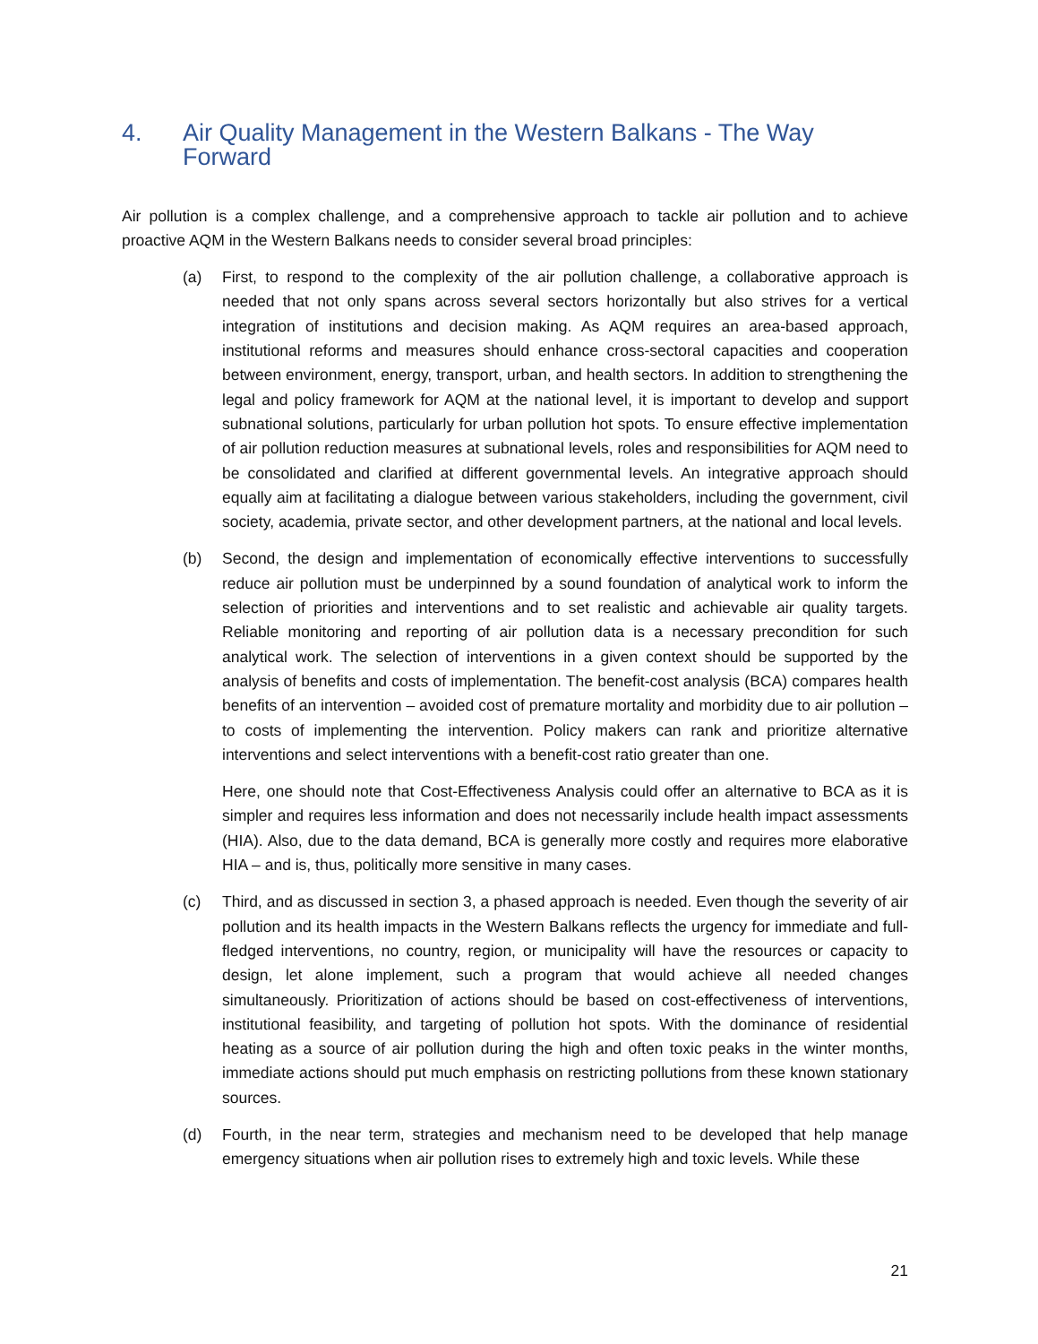4. Air Quality Management in the Western Balkans - The Way Forward
Air pollution is a complex challenge, and a comprehensive approach to tackle air pollution and to achieve proactive AQM in the Western Balkans needs to consider several broad principles:
(a) First, to respond to the complexity of the air pollution challenge, a collaborative approach is needed that not only spans across several sectors horizontally but also strives for a vertical integration of institutions and decision making. As AQM requires an area-based approach, institutional reforms and measures should enhance cross-sectoral capacities and cooperation between environment, energy, transport, urban, and health sectors. In addition to strengthening the legal and policy framework for AQM at the national level, it is important to develop and support subnational solutions, particularly for urban pollution hot spots. To ensure effective implementation of air pollution reduction measures at subnational levels, roles and responsibilities for AQM need to be consolidated and clarified at different governmental levels. An integrative approach should equally aim at facilitating a dialogue between various stakeholders, including the government, civil society, academia, private sector, and other development partners, at the national and local levels.
(b) Second, the design and implementation of economically effective interventions to successfully reduce air pollution must be underpinned by a sound foundation of analytical work to inform the selection of priorities and interventions and to set realistic and achievable air quality targets. Reliable monitoring and reporting of air pollution data is a necessary precondition for such analytical work. The selection of interventions in a given context should be supported by the analysis of benefits and costs of implementation. The benefit-cost analysis (BCA) compares health benefits of an intervention – avoided cost of premature mortality and morbidity due to air pollution – to costs of implementing the intervention. Policy makers can rank and prioritize alternative interventions and select interventions with a benefit-cost ratio greater than one.
Here, one should note that Cost-Effectiveness Analysis could offer an alternative to BCA as it is simpler and requires less information and does not necessarily include health impact assessments (HIA). Also, due to the data demand, BCA is generally more costly and requires more elaborative HIA – and is, thus, politically more sensitive in many cases.
(c) Third, and as discussed in section 3, a phased approach is needed. Even though the severity of air pollution and its health impacts in the Western Balkans reflects the urgency for immediate and full-fledged interventions, no country, region, or municipality will have the resources or capacity to design, let alone implement, such a program that would achieve all needed changes simultaneously. Prioritization of actions should be based on cost-effectiveness of interventions, institutional feasibility, and targeting of pollution hot spots. With the dominance of residential heating as a source of air pollution during the high and often toxic peaks in the winter months, immediate actions should put much emphasis on restricting pollutions from these known stationary sources.
(d) Fourth, in the near term, strategies and mechanism need to be developed that help manage emergency situations when air pollution rises to extremely high and toxic levels. While these
21